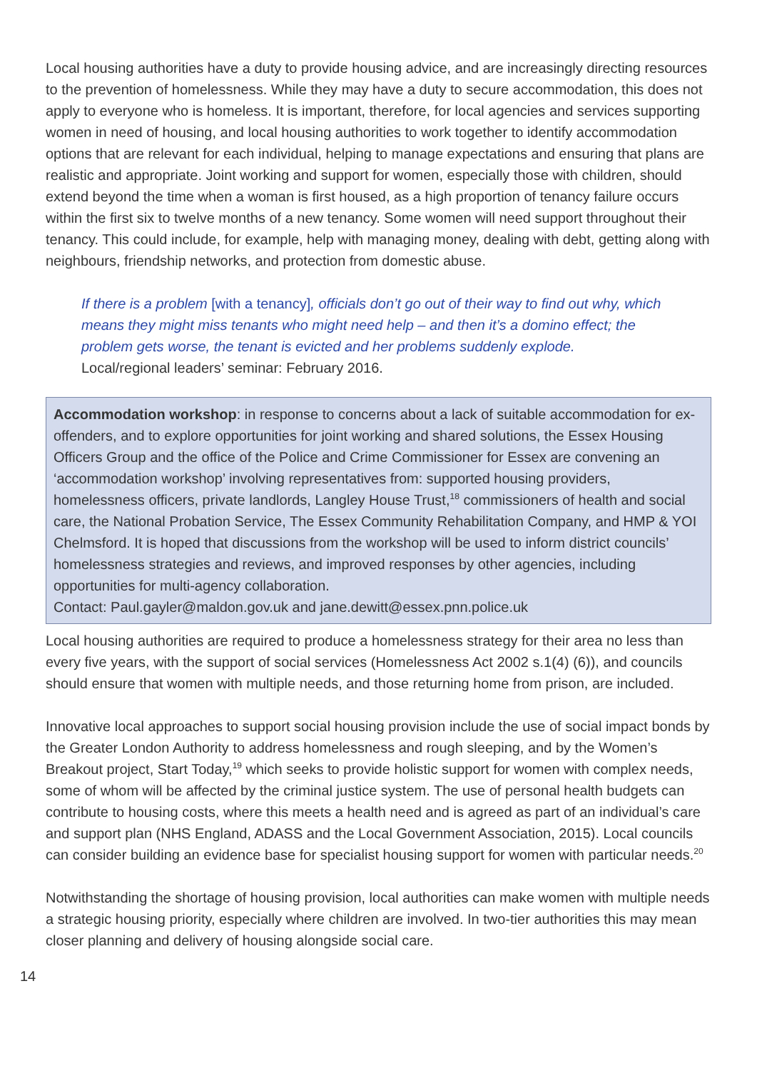Local housing authorities have a duty to provide housing advice, and are increasingly directing resources to the prevention of homelessness. While they may have a duty to secure accommodation, this does not apply to everyone who is homeless. It is important, therefore, for local agencies and services supporting women in need of housing, and local housing authorities to work together to identify accommodation options that are relevant for each individual, helping to manage expectations and ensuring that plans are realistic and appropriate. Joint working and support for women, especially those with children, should extend beyond the time when a woman is first housed, as a high proportion of tenancy failure occurs within the first six to twelve months of a new tenancy. Some women will need support throughout their tenancy. This could include, for example, help with managing money, dealing with debt, getting along with neighbours, friendship networks, and protection from domestic abuse.
If there is a problem [with a tenancy], officials don’t go out of their way to find out why, which means they might miss tenants who might need help – and then it’s a domino effect; the problem gets worse, the tenant is evicted and her problems suddenly explode. Local/regional leaders’ seminar: February 2016.
Accommodation workshop: in response to concerns about a lack of suitable accommodation for ex-offenders, and to explore opportunities for joint working and shared solutions, the Essex Housing Officers Group and the office of the Police and Crime Commissioner for Essex are convening an ‘accommodation workshop’ involving representatives from: supported housing providers, homelessness officers, private landlords, Langley House Trust,<sup>18</sup> commissioners of health and social care, the National Probation Service, The Essex Community Rehabilitation Company, and HMP & YOI Chelmsford. It is hoped that discussions from the workshop will be used to inform district councils’ homelessness strategies and reviews, and improved responses by other agencies, including opportunities for multi-agency collaboration.
Contact: Paul.gayler@maldon.gov.uk and jane.dewitt@essex.pnn.police.uk
Local housing authorities are required to produce a homelessness strategy for their area no less than every five years, with the support of social services (Homelessness Act 2002 s.1(4) (6)), and councils should ensure that women with multiple needs, and those returning home from prison, are included.
Innovative local approaches to support social housing provision include the use of social impact bonds by the Greater London Authority to address homelessness and rough sleeping, and by the Women’s Breakout project, Start Today,<sup>19</sup> which seeks to provide holistic support for women with complex needs, some of whom will be affected by the criminal justice system. The use of personal health budgets can contribute to housing costs, where this meets a health need and is agreed as part of an individual’s care and support plan (NHS England, ADASS and the Local Government Association, 2015). Local councils can consider building an evidence base for specialist housing support for women with particular needs.<sup>20</sup>
Notwithstanding the shortage of housing provision, local authorities can make women with multiple needs a strategic housing priority, especially where children are involved. In two-tier authorities this may mean closer planning and delivery of housing alongside social care.
14